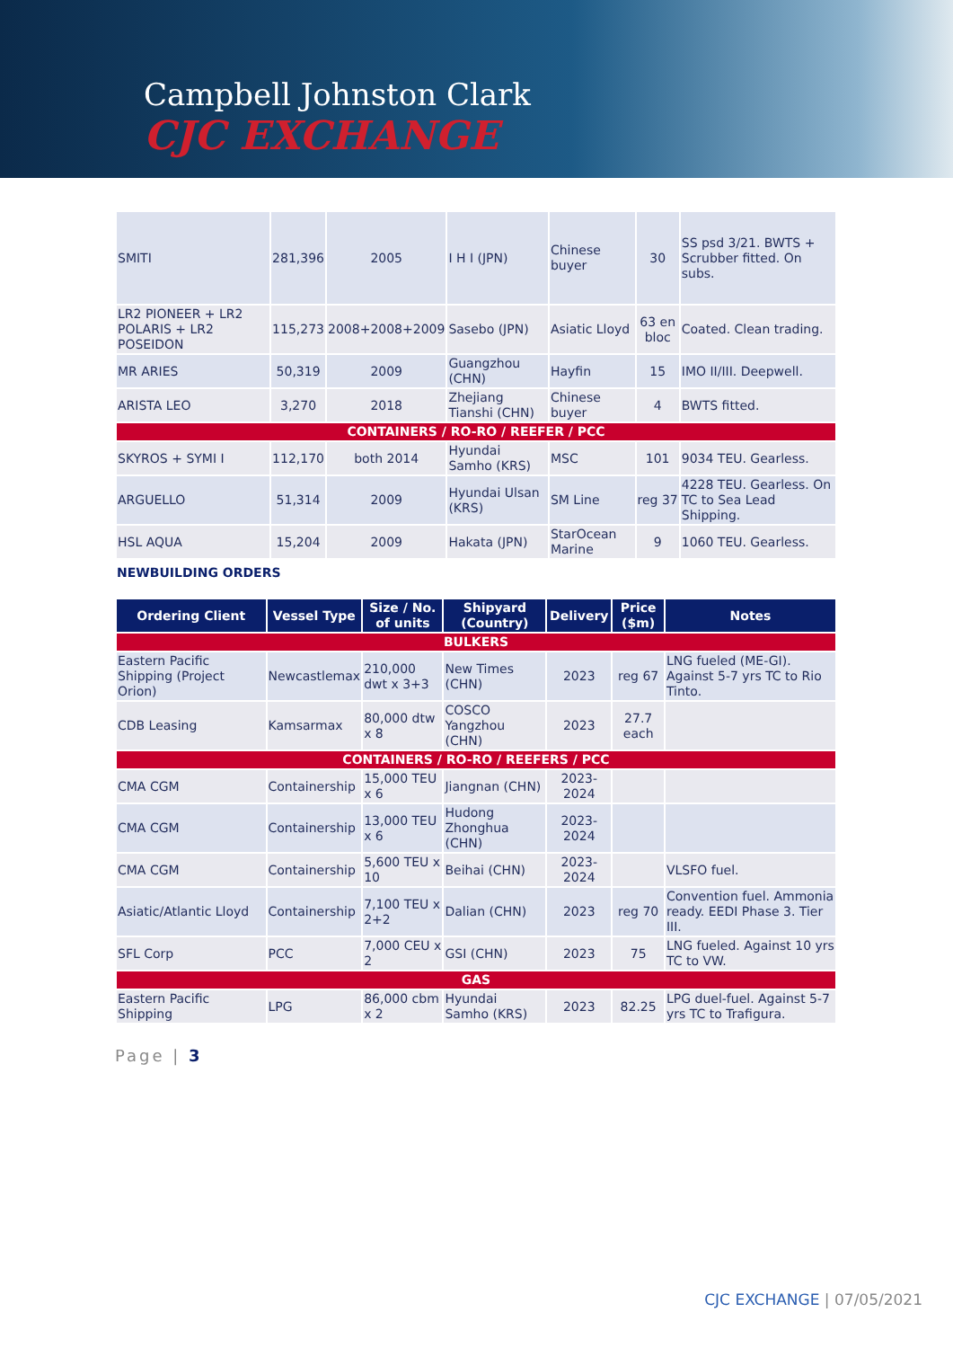Campbell Johnston Clark
CJC EXCHANGE
| SMITI | 281,396 | 2005 | I H I (JPN) | Chinese buyer | 30 | SS psd 3/21. BWTS + Scrubber fitted. On subs. |
| LR2 PIONEER + LR2 POLARIS + LR2 POSEIDON | 115,273 | 2008+2008+2009 | Sasebo (JPN) | Asiatic Lloyd | 63 en bloc | Coated. Clean trading. |
| MR ARIES | 50,319 | 2009 | Guangzhou (CHN) | Hayfin | 15 | IMO II/III. Deepwell. |
| ARISTA LEO | 3,270 | 2018 | Zhejiang Tianshi (CHN) | Chinese buyer | 4 | BWTS fitted. |
| CONTAINERS / RO-RO / REEFER / PCC | | | | | | |
| SKYROS + SYMI I | 112,170 | both 2014 | Hyundai Samho (KRS) | MSC | 101 | 9034 TEU. Gearless. |
| ARGUELLO | 51,314 | 2009 | Hyundai Ulsan (KRS) | SM Line | reg 37 | 4228 TEU. Gearless. On TC to Sea Lead Shipping. |
| HSL AQUA | 15,204 | 2009 | Hakata (JPN) | StarOcean Marine | 9 | 1060 TEU. Gearless. |
NEWBUILDING ORDERS
| Ordering Client | Vessel Type | Size / No. of units | Shipyard (Country) | Delivery | Price ($m) | Notes |
| --- | --- | --- | --- | --- | --- | --- |
| BULKERS | | | | | | |
| Eastern Pacific Shipping (Project Orion) | Newcastlemax | 210,000 dwt x 3+3 | New Times (CHN) | 2023 | reg 67 | LNG fueled (ME-GI). Against 5-7 yrs TC to Rio Tinto. |
| CDB Leasing | Kamsarmax | 80,000 dtw x 8 | COSCO Yangzhou (CHN) | 2023 | 27.7 each | |
| CONTAINERS / RO-RO / REEFERS / PCC | | | | | | |
| CMA CGM | Containership | 15,000 TEU x 6 | Jiangnan (CHN) | 2023-2024 | | |
| CMA CGM | Containership | 13,000 TEU x 6 | Hudong Zhonghua (CHN) | 2023-2024 | | |
| CMA CGM | Containership | 5,600 TEU x 10 | Beihai (CHN) | 2023-2024 | | VLSFO fuel. |
| Asiatic/Atlantic Lloyd | Containership | 7,100 TEU x 2+2 | Dalian (CHN) | 2023 | reg 70 | Convention fuel. Ammonia ready. EEDI Phase 3. Tier III. |
| SFL Corp | PCC | 7,000 CEU x 2 | GSI (CHN) | 2023 | 75 | LNG fueled. Against 10 yrs TC to VW. |
| GAS | | | | | | |
| Eastern Pacific Shipping | LPG | 86,000 cbm x 2 | Hyundai Samho (KRS) | 2023 | 82.25 | LPG duel-fuel. Against 5-7 yrs TC to Trafigura. |
Page | 3
CJC EXCHANGE | 07/05/2021